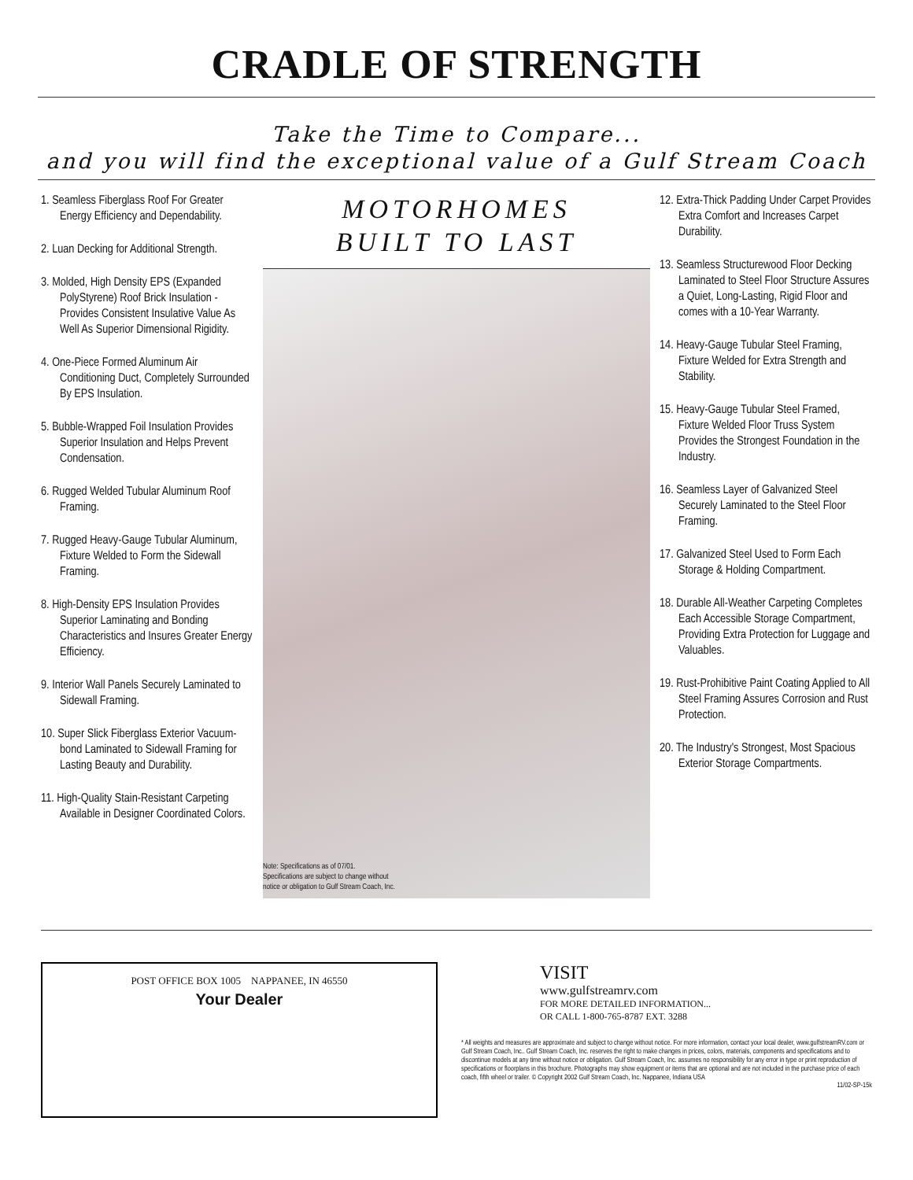CRADLE OF STRENGTH
Take the Time to Compare...
and you will find the exceptional value of a Gulf Stream Coach
1. Seamless Fiberglass Roof For Greater Energy Efficiency and Dependability.
2. Luan Decking for Additional Strength.
3. Molded, High Density EPS (Expanded PolyStyrene) Roof Brick Insulation - Provides Consistent Insulative Value As Well As Superior Dimensional Rigidity.
4. One-Piece Formed Aluminum Air Conditioning Duct, Completely Surrounded By EPS Insulation.
5. Bubble-Wrapped Foil Insulation Provides Superior Insulation and Helps Prevent Condensation.
6. Rugged Welded Tubular Aluminum Roof Framing.
7. Rugged Heavy-Gauge Tubular Aluminum, Fixture Welded to Form the Sidewall Framing.
8. High-Density EPS Insulation Provides Superior Laminating and Bonding Characteristics and Insures Greater Energy Efficiency.
9. Interior Wall Panels Securely Laminated to Sidewall Framing.
10. Super Slick Fiberglass Exterior Vacuum-bond Laminated to Sidewall Framing for Lasting Beauty and Durability.
11. High-Quality Stain-Resistant Carpeting Available in Designer Coordinated Colors.
MOTORHOMES
BUILT TO LAST
Note: Specifications as of 07/01.
Specifications are subject to change without
notice or obligation to Gulf Stream Coach, Inc.
12. Extra-Thick Padding Under Carpet Provides Extra Comfort and Increases Carpet Durability.
13. Seamless Structurewood Floor Decking Laminated to Steel Floor Structure Assures a Quiet, Long-Lasting, Rigid Floor and comes with a 10-Year Warranty.
14. Heavy-Gauge Tubular Steel Framing, Fixture Welded for Extra Strength and Stability.
15. Heavy-Gauge Tubular Steel Framed, Fixture Welded Floor Truss System Provides the Strongest Foundation in the Industry.
16. Seamless Layer of Galvanized Steel Securely Laminated to the Steel Floor Framing.
17. Galvanized Steel Used to Form Each Storage & Holding Compartment.
18. Durable All-Weather Carpeting Completes Each Accessible Storage Compartment, Providing Extra Protection for Luggage and Valuables.
19. Rust-Prohibitive Paint Coating Applied to All Steel Framing Assures Corrosion and Rust Protection.
20. The Industry's Strongest, Most Spacious Exterior Storage Compartments.
POST OFFICE BOX 1005 NAPPANEE, IN 46550
Your Dealer
VISIT
www.gulfstreamrv.com
FOR MORE DETAILED INFORMATION...
OR CALL 1-800-765-8787 EXT. 3288
* All weights and measures are approximate and subject to change without notice. For more information, contact your local dealer, www.gulfstreamRV.com or Gulf Stream Coach, Inc.. Gulf Stream Coach, Inc. reserves the right to make changes in prices, colors, materials, components and specifications and to discontinue models at any time without notice or obligation. Gulf Stream Coach, Inc. assumes no responsibility for any error in type or print reproduction of specifications or floorplans in this brochure. Photographs may show equipment or items that are optional and are not included in the purchase price of each coach, fifth wheel or trailer. © Copyright 2002 Gulf Stream Coach, Inc. Nappanee, Indiana USA
11/02-SP-15k